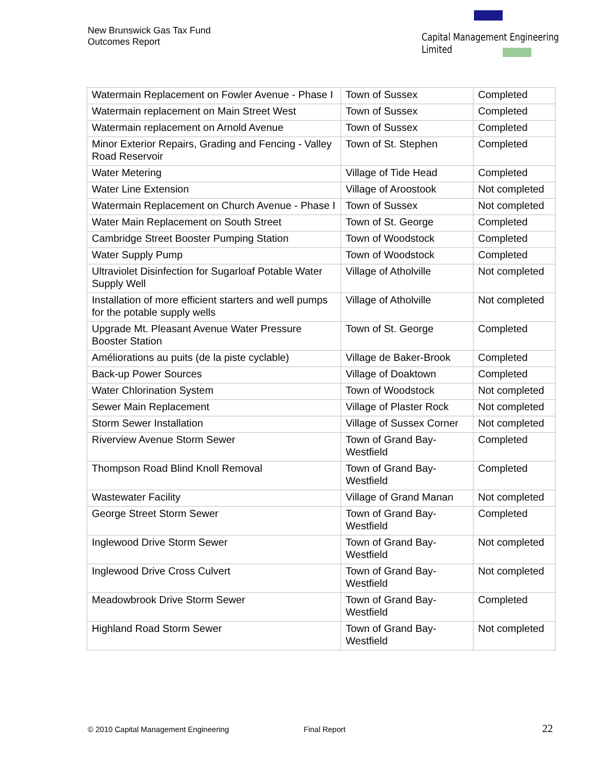New Brunswick Gas Tax Fund
Outcomes Report
Capital Management Engineering Limited
| Watermain Replacement on Fowler Avenue - Phase I | Town of Sussex | Completed |
| Watermain replacement on Main Street West | Town of Sussex | Completed |
| Watermain replacement on Arnold Avenue | Town of Sussex | Completed |
| Minor Exterior Repairs, Grading and Fencing - Valley Road Reservoir | Town of St. Stephen | Completed |
| Water Metering | Village of Tide Head | Completed |
| Water Line Extension | Village of Aroostook | Not completed |
| Watermain Replacement on Church Avenue - Phase I | Town of Sussex | Not completed |
| Water Main Replacement on South Street | Town of St. George | Completed |
| Cambridge Street Booster Pumping Station | Town of Woodstock | Completed |
| Water Supply Pump | Town of Woodstock | Completed |
| Ultraviolet Disinfection for Sugarloaf Potable Water Supply Well | Village of Atholville | Not completed |
| Installation of more efficient starters and well pumps for the potable supply wells | Village of Atholville | Not completed |
| Upgrade Mt. Pleasant Avenue Water Pressure Booster Station | Town of St. George | Completed |
| Améliorations au puits (de la piste cyclable) | Village de Baker-Brook | Completed |
| Back-up Power Sources | Village of Doaktown | Completed |
| Water Chlorination System | Town of Woodstock | Not completed |
| Sewer Main Replacement | Village of Plaster Rock | Not completed |
| Storm Sewer Installation | Village of Sussex Corner | Not completed |
| Riverview Avenue Storm Sewer | Town of Grand Bay-Westfield | Completed |
| Thompson Road Blind Knoll Removal | Town of Grand Bay-Westfield | Completed |
| Wastewater Facility | Village of Grand Manan | Not completed |
| George Street Storm Sewer | Town of Grand Bay-Westfield | Completed |
| Inglewood Drive Storm Sewer | Town of Grand Bay-Westfield | Not completed |
| Inglewood Drive Cross Culvert | Town of Grand Bay-Westfield | Not completed |
| Meadowbrook Drive Storm Sewer | Town of Grand Bay-Westfield | Completed |
| Highland Road Storm Sewer | Town of Grand Bay-Westfield | Not completed |
© 2010 Capital Management Engineering
Final Report 22